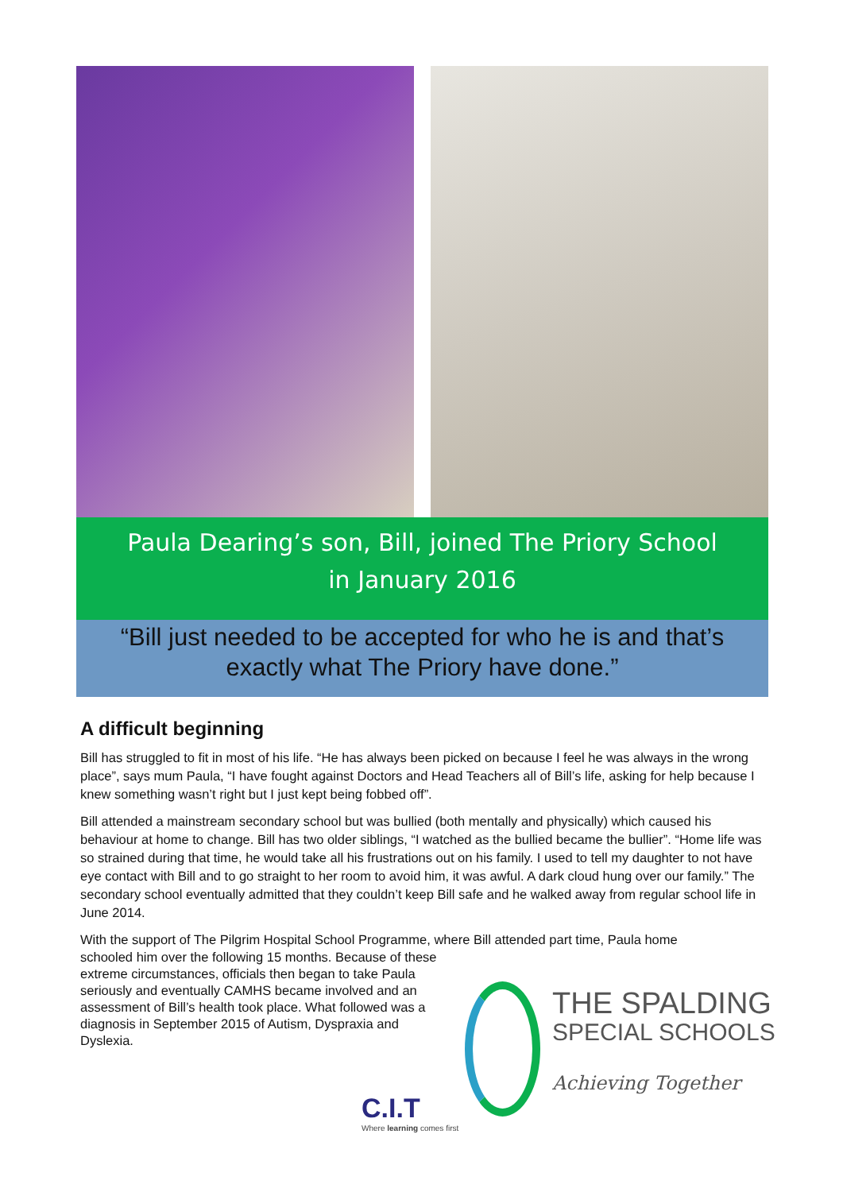Paula Dearing’s son, Bill, joined The Priory School
in January 2016
“Bill just needed to be accepted for who he is and that’s
exactly what The Priory have done.”
A difficult beginning
Bill has struggled to fit in most of his life. “He has always been picked on because I feel he was always in the wrong place”, says mum Paula, “I have fought against Doctors and Head Teachers all of Bill’s life, asking for help because I knew something wasn’t right but I just kept being fobbed off”.
Bill attended a mainstream secondary school but was bullied (both mentally and physically) which caused his behaviour at home to change. Bill has two older siblings, “I watched as the bullied became the bullier”. “Home life was so strained during that time, he would take all his frustrations out on his family. I used to tell my daughter to not have eye contact with Bill and to go straight to her room to avoid him, it was awful. A dark cloud hung over our family.” The secondary school eventually admitted that they couldn’t keep Bill safe and he walked away from regular school life in June 2014.
With the support of The Pilgrim Hospital School Programme, where Bill attended part time, Paula home
schooled him over the following 15 months. Because of these extreme circumstances, officials then began to take Paula seriously and eventually CAMHS became involved and an assessment of Bill’s health took place. What followed was a diagnosis in September 2015 of Autism, Dyspraxia and Dyslexia.
THE SPALDING
SPECIAL SCHOOLS
Achieving Together
C.I.T
Where learning comes first